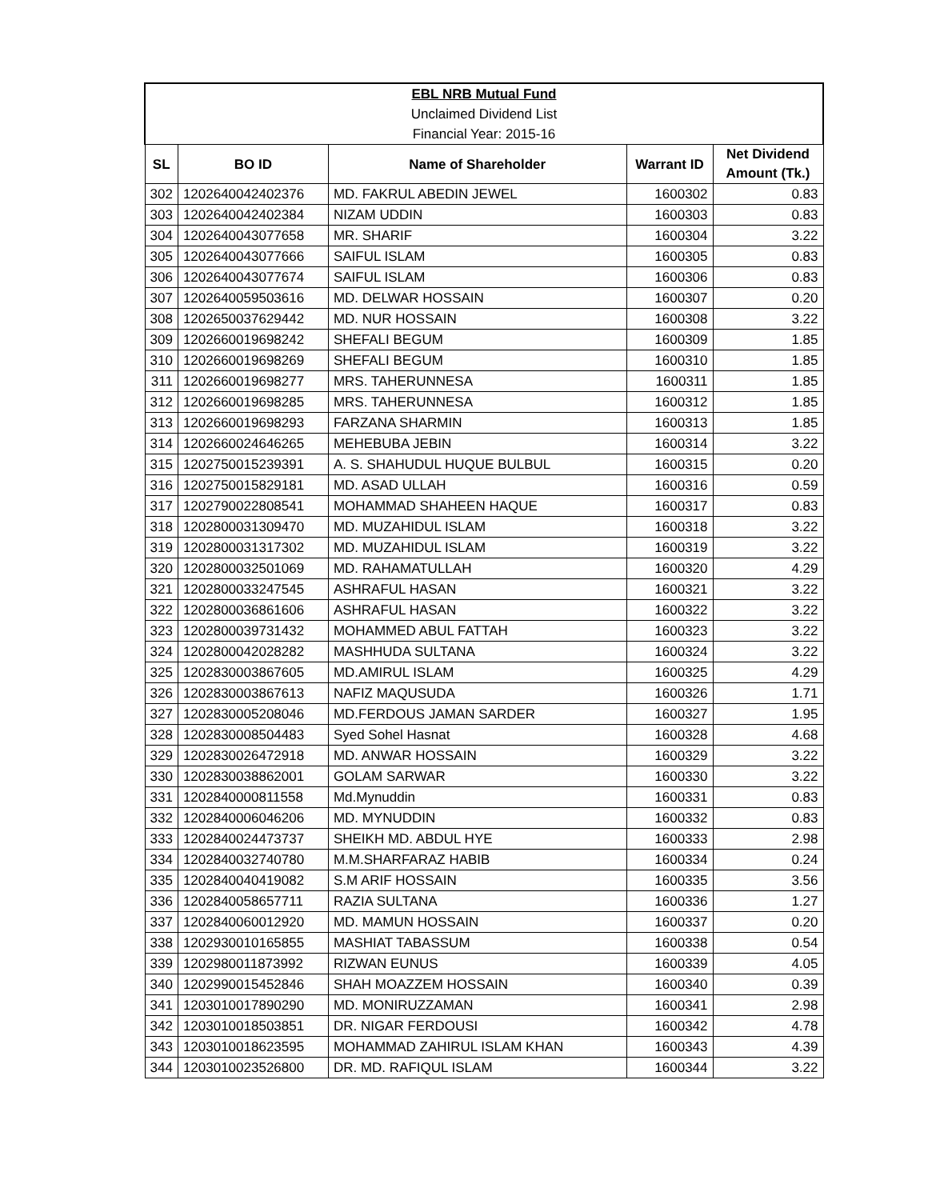| EBL NRB Mutual Fund | | | | |
| Unclaimed Dividend List | | | | |
| Financial Year: 2015-16 | | | | |
| SL | BO ID | Name of Shareholder | Warrant ID | Net Dividend Amount (Tk.) |
| 302 | 1202640042402376 | MD. FAKRUL ABEDIN JEWEL | 1600302 | 0.83 |
| 303 | 1202640042402384 | NIZAM UDDIN | 1600303 | 0.83 |
| 304 | 1202640043077658 | MR. SHARIF | 1600304 | 3.22 |
| 305 | 1202640043077666 | SAIFUL ISLAM | 1600305 | 0.83 |
| 306 | 1202640043077674 | SAIFUL ISLAM | 1600306 | 0.83 |
| 307 | 1202640059503616 | MD. DELWAR HOSSAIN | 1600307 | 0.20 |
| 308 | 1202650037629442 | MD. NUR HOSSAIN | 1600308 | 3.22 |
| 309 | 1202660019698242 | SHEFALI BEGUM | 1600309 | 1.85 |
| 310 | 1202660019698269 | SHEFALI BEGUM | 1600310 | 1.85 |
| 311 | 1202660019698277 | MRS. TAHERUNNESA | 1600311 | 1.85 |
| 312 | 1202660019698285 | MRS. TAHERUNNESA | 1600312 | 1.85 |
| 313 | 1202660019698293 | FARZANA SHARMIN | 1600313 | 1.85 |
| 314 | 1202660024646265 | MEHEBUBA JEBIN | 1600314 | 3.22 |
| 315 | 1202750015239391 | A. S. SHAHUDUL HUQUE BULBUL | 1600315 | 0.20 |
| 316 | 1202750015829181 | MD. ASAD ULLAH | 1600316 | 0.59 |
| 317 | 1202790022808541 | MOHAMMAD SHAHEEN HAQUE | 1600317 | 0.83 |
| 318 | 1202800031309470 | MD. MUZAHIDUL ISLAM | 1600318 | 3.22 |
| 319 | 1202800031317302 | MD. MUZAHIDUL ISLAM | 1600319 | 3.22 |
| 320 | 1202800032501069 | MD. RAHAMATULLAH | 1600320 | 4.29 |
| 321 | 1202800033247545 | ASHRAFUL HASAN | 1600321 | 3.22 |
| 322 | 1202800036861606 | ASHRAFUL HASAN | 1600322 | 3.22 |
| 323 | 1202800039731432 | MOHAMMED ABUL FATTAH | 1600323 | 3.22 |
| 324 | 1202800042028282 | MASHHUDA SULTANA | 1600324 | 3.22 |
| 325 | 1202830003867605 | MD.AMIRUL ISLAM | 1600325 | 4.29 |
| 326 | 1202830003867613 | NAFIZ MAQUSUDA | 1600326 | 1.71 |
| 327 | 1202830005208046 | MD.FERDOUS JAMAN SARDER | 1600327 | 1.95 |
| 328 | 1202830008504483 | Syed Sohel Hasnat | 1600328 | 4.68 |
| 329 | 1202830026472918 | MD. ANWAR HOSSAIN | 1600329 | 3.22 |
| 330 | 1202830038862001 | GOLAM SARWAR | 1600330 | 3.22 |
| 331 | 1202840000811558 | Md.Mynuddin | 1600331 | 0.83 |
| 332 | 1202840006046206 | MD. MYNUDDIN | 1600332 | 0.83 |
| 333 | 1202840024473737 | SHEIKH MD. ABDUL HYE | 1600333 | 2.98 |
| 334 | 1202840032740780 | M.M.SHARFARAZ HABIB | 1600334 | 0.24 |
| 335 | 1202840040419082 | S.M ARIF HOSSAIN | 1600335 | 3.56 |
| 336 | 1202840058657711 | RAZIA SULTANA | 1600336 | 1.27 |
| 337 | 1202840060012920 | MD. MAMUN HOSSAIN | 1600337 | 0.20 |
| 338 | 1202930010165855 | MASHIAT TABASSUM | 1600338 | 0.54 |
| 339 | 1202980011873992 | RIZWAN EUNUS | 1600339 | 4.05 |
| 340 | 1202990015452846 | SHAH MOAZZEM HOSSAIN | 1600340 | 0.39 |
| 341 | 1203010017890290 | MD. MONIRUZZAMAN | 1600341 | 2.98 |
| 342 | 1203010018503851 | DR. NIGAR FERDOUSI | 1600342 | 4.78 |
| 343 | 1203010018623595 | MOHAMMAD ZAHIRUL ISLAM KHAN | 1600343 | 4.39 |
| 344 | 1203010023526800 | DR. MD. RAFIQUL ISLAM | 1600344 | 3.22 |